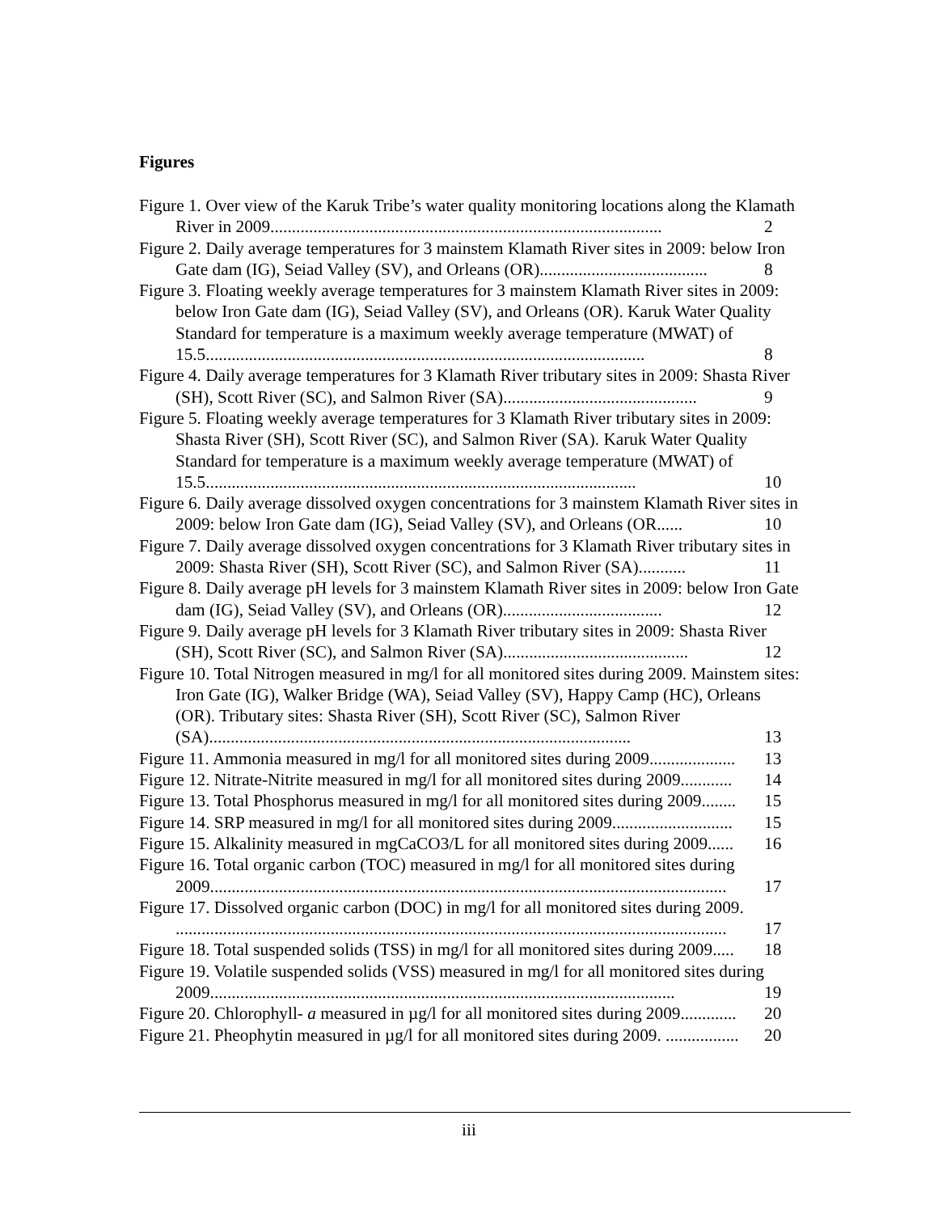Figures
Figure 1. Over view of the Karuk Tribe’s water quality monitoring locations along the Klamath River in 2009........................................................................................... 2
Figure 2. Daily average temperatures for 3 mainstem Klamath River sites in 2009: below Iron Gate dam (IG), Seiad Valley (SV), and Orleans (OR)....................................... 8
Figure 3. Floating weekly average temperatures for 3 mainstem Klamath River sites in 2009: below Iron Gate dam (IG), Seiad Valley (SV), and Orleans (OR). Karuk Water Quality Standard for temperature is a maximum weekly average temperature (MWAT) of 15.5...................................................................................................... 8
Figure 4. Daily average temperatures for 3 Klamath River tributary sites in 2009: Shasta River (SH), Scott River (SC), and Salmon River (SA)............................................. 9
Figure 5. Floating weekly average temperatures for 3 Klamath River tributary sites in 2009: Shasta River (SH), Scott River (SC), and Salmon River (SA). Karuk Water Quality Standard for temperature is a maximum weekly average temperature (MWAT) of 15.5.................................................................................................... 10
Figure 6. Daily average dissolved oxygen concentrations for 3 mainstem Klamath River sites in 2009: below Iron Gate dam (IG), Seiad Valley (SV), and Orleans (OR...... 10
Figure 7. Daily average dissolved oxygen concentrations for 3 Klamath River tributary sites in 2009: Shasta River (SH), Scott River (SC), and Salmon River (SA)........... 11
Figure 8. Daily average pH levels for 3 mainstem Klamath River sites in 2009: below Iron Gate dam (IG), Seiad Valley (SV), and Orleans (OR)..................................... 12
Figure 9. Daily average pH levels for 3 Klamath River tributary sites in 2009: Shasta River (SH), Scott River (SC), and Salmon River (SA)........................................... 12
Figure 10. Total Nitrogen measured in mg/l for all monitored sites during 2009. Mainstem sites: Iron Gate (IG), Walker Bridge (WA), Seiad Valley (SV), Happy Camp (HC), Orleans (OR). Tributary sites: Shasta River (SH), Scott River (SC), Salmon River (SA).................................................................................................. 13
Figure 11. Ammonia measured in mg/l for all monitored sites during 2009.................... 13
Figure 12. Nitrate-Nitrite measured in mg/l for all monitored sites during 2009............ 14
Figure 13. Total Phosphorus measured in mg/l for all monitored sites during 2009........ 15
Figure 14. SRP measured in mg/l for all monitored sites during 2009............................ 15
Figure 15. Alkalinity measured in mgCaCO3/L for all monitored sites during 2009...... 16
Figure 16. Total organic carbon (TOC) measured in mg/l for all monitored sites during 2009........................................................................................................................ 17
Figure 17. Dissolved organic carbon (DOC) in mg/l for all monitored sites during 2009. ................................................................................................................................ 17
Figure 18. Total suspended solids (TSS) in mg/l for all monitored sites during 2009..... 18
Figure 19. Volatile suspended solids (VSS) measured in mg/l for all monitored sites during 2009............................................................................................................ 19
Figure 20. Chlorophyll- a measured in µg/l for all monitored sites during 2009............. 20
Figure 21. Pheophytin measured in µg/l for all monitored sites during 2009. ................. 20
iii